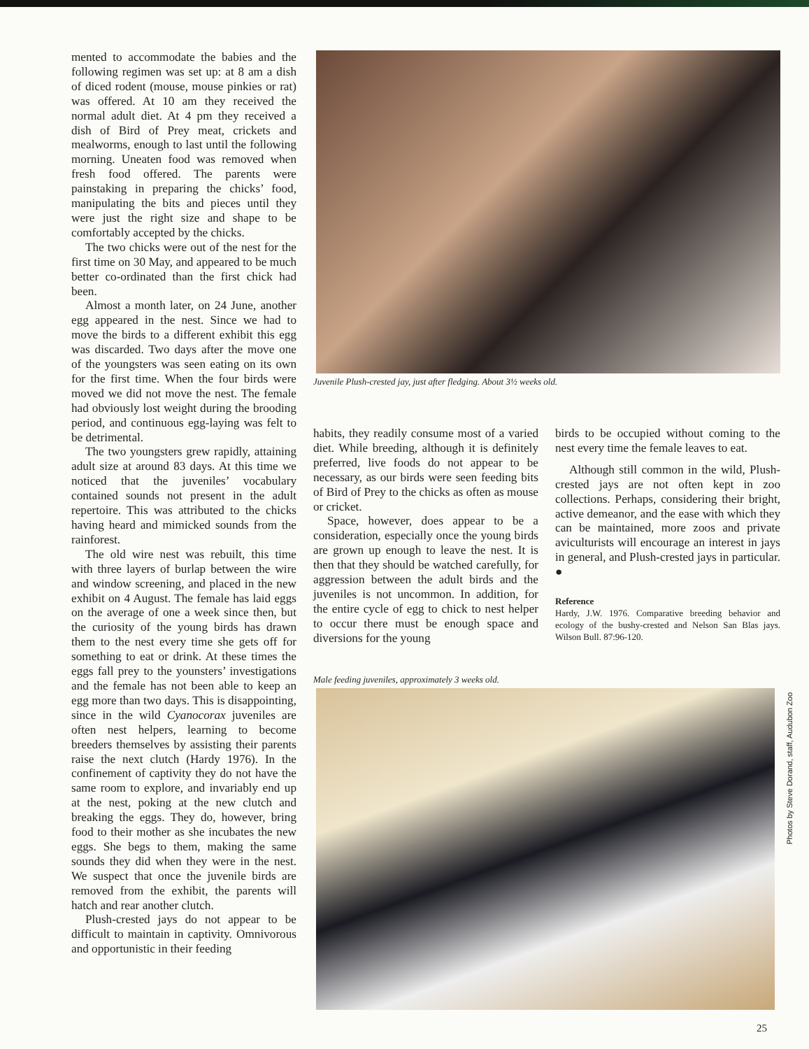mented to accommodate the babies and the following regimen was set up: at 8 am a dish of diced rodent (mouse, mouse pinkies or rat) was offered. At 10 am they received the normal adult diet. At 4 pm they received a dish of Bird of Prey meat, crickets and mealworms, enough to last until the following morning. Uneaten food was removed when fresh food offered. The parents were painstaking in preparing the chicks’ food, manipulating the bits and pieces until they were just the right size and shape to be comfortably accepted by the chicks.
The two chicks were out of the nest for the first time on 30 May, and appeared to be much better co-ordinated than the first chick had been.
Almost a month later, on 24 June, another egg appeared in the nest. Since we had to move the birds to a different exhibit this egg was discarded. Two days after the move one of the youngsters was seen eating on its own for the first time. When the four birds were moved we did not move the nest. The female had obviously lost weight during the brooding period, and continuous egg-laying was felt to be detrimental.
The two youngsters grew rapidly, attaining adult size at around 83 days. At this time we noticed that the juveniles’ vocabulary contained sounds not present in the adult repertoire. This was attributed to the chicks having heard and mimicked sounds from the rainforest.
The old wire nest was rebuilt, this time with three layers of burlap between the wire and window screening, and placed in the new exhibit on 4 August. The female has laid eggs on the average of one a week since then, but the curiosity of the young birds has drawn them to the nest every time she gets off for something to eat or drink. At these times the eggs fall prey to the younsters’ investigations and the female has not been able to keep an egg more than two days. This is disappointing, since in the wild Cyanocorax juveniles are often nest helpers, learning to become breeders themselves by assisting their parents raise the next clutch (Hardy 1976). In the confinement of captivity they do not have the same room to explore, and invariably end up at the nest, poking at the new clutch and breaking the eggs. They do, however, bring food to their mother as she incubates the new eggs. She begs to them, making the same sounds they did when they were in the nest. We suspect that once the juvenile birds are removed from the exhibit, the parents will hatch and rear another clutch.
Plush-crested jays do not appear to be difficult to maintain in captivity. Omnivorous and opportunistic in their feeding
Juvenile Plush-crested jay, just after fledging. About 3½ weeks old.
habits, they readily consume most of a varied diet. While breeding, although it is definitely preferred, live foods do not appear to be necessary, as our birds were seen feeding bits of Bird of Prey to the chicks as often as mouse or cricket.
Space, however, does appear to be a consideration, especially once the young birds are grown up enough to leave the nest. It is then that they should be watched carefully, for aggression between the adult birds and the juveniles is not uncommon. In addition, for the entire cycle of egg to chick to nest helper to occur there must be enough space and diversions for the young
birds to be occupied without coming to the nest every time the female leaves to eat.
Although still common in the wild, Plush-crested jays are not often kept in zoo collections. Perhaps, considering their bright, active demeanor, and the ease with which they can be maintained, more zoos and private aviculturists will encourage an interest in jays in general, and Plush-crested jays in particular. ●
Reference
Hardy, J.W. 1976. Comparative breeding behavior and ecology of the bushy-crested and Nelson San Blas jays. Wilson Bull. 87:96-120.
Male feeding juveniles, approximately 3 weeks old.
Photos by Steve Dorand, staff, Audubon Zoo
25